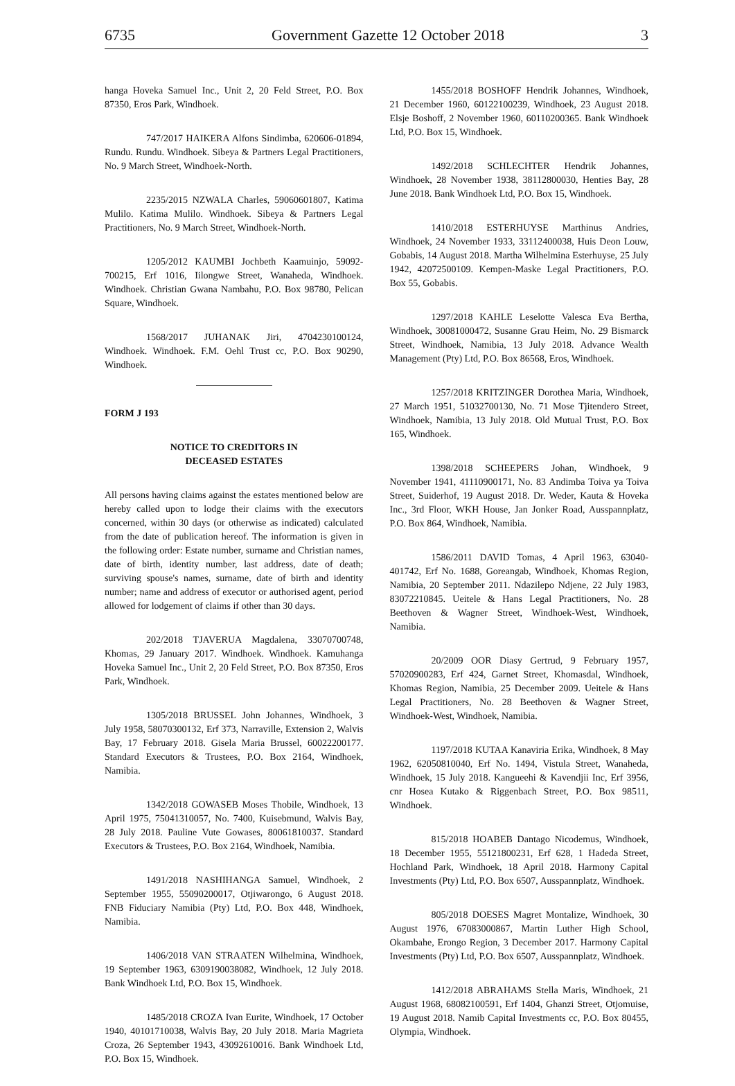6735 Government Gazette 12 October 2018 3
hanga Hoveka Samuel Inc., Unit 2, 20 Feld Street, P.O. Box 87350, Eros Park, Windhoek.
747/2017 HAIKERA Alfons Sindimba, 620606-01894, Rundu. Rundu. Windhoek. Sibeya & Partners Legal Practitioners, No. 9 March Street, Windhoek-North.
2235/2015 NZWALA Charles, 59060601807, Katima Mulilo. Katima Mulilo. Windhoek. Sibeya & Partners Legal Practitioners, No. 9 March Street, Windhoek-North.
1205/2012 KAUMBI Jochbeth Kaamuinjo, 59092-700215, Erf 1016, Iilongwe Street, Wanaheda, Windhoek. Windhoek. Christian Gwana Nambahu, P.O. Box 98780, Pelican Square, Windhoek.
1568/2017 JUHANAK Jiri, 4704230100124, Windhoek. Windhoek. F.M. Oehl Trust cc, P.O. Box 90290, Windhoek.
FORM J 193
NOTICE TO CREDITORS IN
DECEASED ESTATES
All persons having claims against the estates mentioned below are hereby called upon to lodge their claims with the executors concerned, within 30 days (or otherwise as indicated) calculated from the date of publication hereof. The information is given in the following order: Estate number, surname and Christian names, date of birth, identity number, last address, date of death; surviving spouse's names, surname, date of birth and identity number; name and address of executor or authorised agent, period allowed for lodgement of claims if other than 30 days.
202/2018 TJAVERUA Magdalena, 33070700748, Khomas, 29 January 2017. Windhoek. Windhoek. Kamuhanga Hoveka Samuel Inc., Unit 2, 20 Feld Street, P.O. Box 87350, Eros Park, Windhoek.
1305/2018 BRUSSEL John Johannes, Windhoek, 3 July 1958, 58070300132, Erf 373, Narraville, Extension 2, Walvis Bay, 17 February 2018. Gisela Maria Brussel, 60022200177. Standard Executors & Trustees, P.O. Box 2164, Windhoek, Namibia.
1342/2018 GOWASEB Moses Thobile, Windhoek, 13 April 1975, 75041310057, No. 7400, Kuisebmund, Walvis Bay, 28 July 2018. Pauline Vute Gowases, 80061810037. Standard Executors & Trustees, P.O. Box 2164, Windhoek, Namibia.
1491/2018 NASHIHANGA Samuel, Windhoek, 2 September 1955, 55090200017, Otjiwarongo, 6 August 2018. FNB Fiduciary Namibia (Pty) Ltd, P.O. Box 448, Windhoek, Namibia.
1406/2018 VAN STRAATEN Wilhelmina, Windhoek, 19 September 1963, 6309190038082, Windhoek, 12 July 2018. Bank Windhoek Ltd, P.O. Box 15, Windhoek.
1485/2018 CROZA Ivan Eurite, Windhoek, 17 October 1940, 40101710038, Walvis Bay, 20 July 2018. Maria Magrieta Croza, 26 September 1943, 43092610016. Bank Windhoek Ltd, P.O. Box 15, Windhoek.
1455/2018 BOSHOFF Hendrik Johannes, Windhoek, 21 December 1960, 60122100239, Windhoek, 23 August 2018. Elsje Boshoff, 2 November 1960, 60110200365. Bank Windhoek Ltd, P.O. Box 15, Windhoek.
1492/2018 SCHLECHTER Hendrik Johannes, Windhoek, 28 November 1938, 38112800030, Henties Bay, 28 June 2018. Bank Windhoek Ltd, P.O. Box 15, Windhoek.
1410/2018 ESTERHUYSE Marthinus Andries, Windhoek, 24 November 1933, 33112400038, Huis Deon Louw, Gobabis, 14 August 2018. Martha Wilhelmina Esterhuyse, 25 July 1942, 42072500109. Kempen-Maske Legal Practitioners, P.O. Box 55, Gobabis.
1297/2018 KAHLE Leselotte Valesca Eva Bertha, Windhoek, 30081000472, Susanne Grau Heim, No. 29 Bismarck Street, Windhoek, Namibia, 13 July 2018. Advance Wealth Management (Pty) Ltd, P.O. Box 86568, Eros, Windhoek.
1257/2018 KRITZINGER Dorothea Maria, Windhoek, 27 March 1951, 51032700130, No. 71 Mose Tjitendero Street, Windhoek, Namibia, 13 July 2018. Old Mutual Trust, P.O. Box 165, Windhoek.
1398/2018 SCHEEPERS Johan, Windhoek, 9 November 1941, 41110900171, No. 83 Andimba Toiva ya Toiva Street, Suiderhof, 19 August 2018. Dr. Weder, Kauta & Hoveka Inc., 3rd Floor, WKH House, Jan Jonker Road, Ausspannplatz, P.O. Box 864, Windhoek, Namibia.
1586/2011 DAVID Tomas, 4 April 1963, 63040-401742, Erf No. 1688, Goreangab, Windhoek, Khomas Region, Namibia, 20 September 2011. Ndazilepo Ndjene, 22 July 1983, 83072210845. Ueitele & Hans Legal Practitioners, No. 28 Beethoven & Wagner Street, Windhoek-West, Windhoek, Namibia.
20/2009 OOR Diasy Gertrud, 9 February 1957, 57020900283, Erf 424, Garnet Street, Khomasdal, Windhoek, Khomas Region, Namibia, 25 December 2009. Ueitele & Hans Legal Practitioners, No. 28 Beethoven & Wagner Street, Windhoek-West, Windhoek, Namibia.
1197/2018 KUTAA Kanaviria Erika, Windhoek, 8 May 1962, 62050810040, Erf No. 1494, Vistula Street, Wanaheda, Windhoek, 15 July 2018. Kangueehi & Kavendjii Inc, Erf 3956, cnr Hosea Kutako & Riggenbach Street, P.O. Box 98511, Windhoek.
815/2018 HOABEB Dantago Nicodemus, Windhoek, 18 December 1955, 55121800231, Erf 628, 1 Hadeda Street, Hochland Park, Windhoek, 18 April 2018. Harmony Capital Investments (Pty) Ltd, P.O. Box 6507, Ausspannplatz, Windhoek.
805/2018 DOESES Magret Montalize, Windhoek, 30 August 1976, 67083000867, Martin Luther High School, Okambahe, Erongo Region, 3 December 2017. Harmony Capital Investments (Pty) Ltd, P.O. Box 6507, Ausspannplatz, Windhoek.
1412/2018 ABRAHAMS Stella Maris, Windhoek, 21 August 1968, 68082100591, Erf 1404, Ghanzi Street, Otjomuise, 19 August 2018. Namib Capital Investments cc, P.O. Box 80455, Olympia, Windhoek.